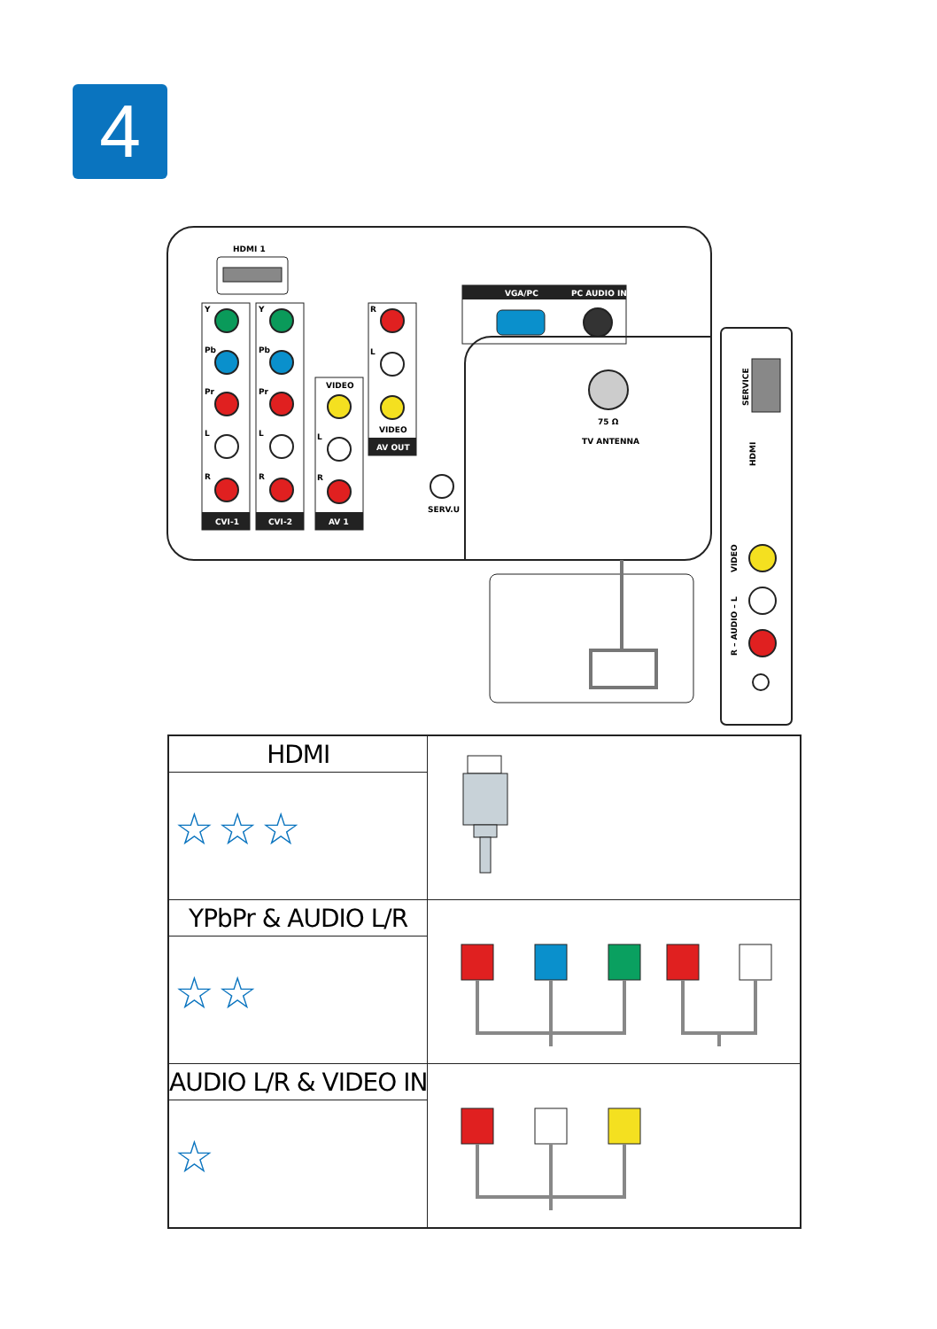4
HDMI 1
Y
Pb
Pr
L
R
Y
Pb
Pr
L
R
CVI-1
CVI-2
VIDEO
L
R
AV 1
R
L
VIDEO
AV OUT
SERV.U
VGA/PC
PC AUDIO IN
75 Ω
TV ANTENNA
SERVICE
HDMI
VIDEO
R – AUDIO – L
| HDMI ☆☆☆ | |
| YPbPr & AUDIO L/R ☆☆ | |
| AUDIO L/R & VIDEO IN ☆ | |